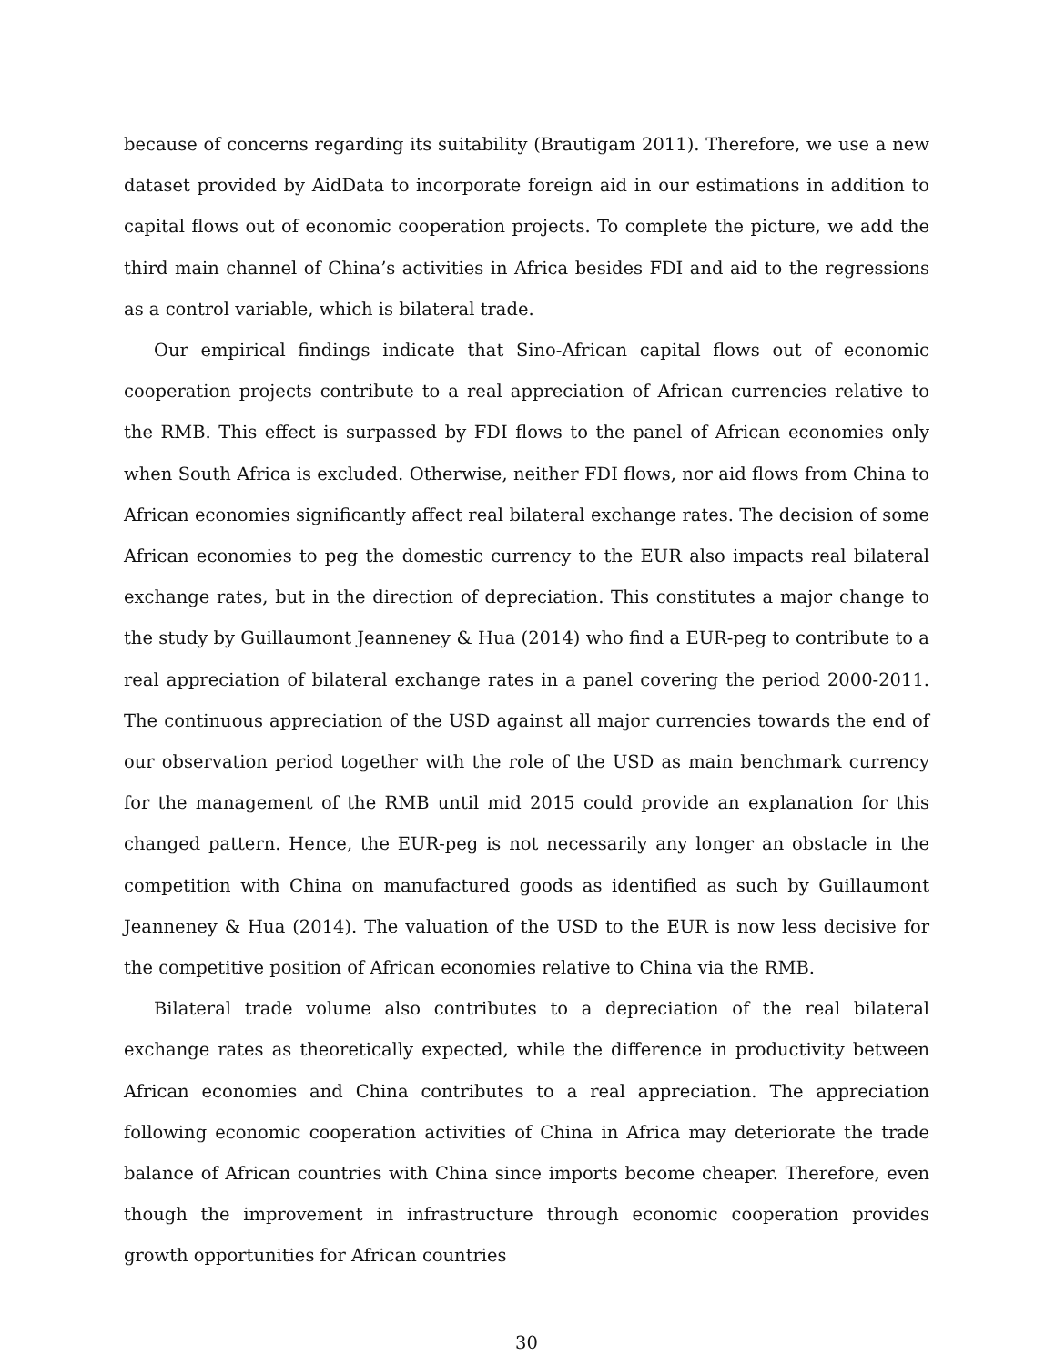because of concerns regarding its suitability (Brautigam 2011). Therefore, we use a new dataset provided by AidData to incorporate foreign aid in our estimations in addition to capital flows out of economic cooperation projects. To complete the picture, we add the third main channel of China’s activities in Africa besides FDI and aid to the regressions as a control variable, which is bilateral trade.
Our empirical findings indicate that Sino-African capital flows out of economic cooperation projects contribute to a real appreciation of African currencies relative to the RMB. This effect is surpassed by FDI flows to the panel of African economies only when South Africa is excluded. Otherwise, neither FDI flows, nor aid flows from China to African economies significantly affect real bilateral exchange rates. The decision of some African economies to peg the domestic currency to the EUR also impacts real bilateral exchange rates, but in the direction of depreciation. This constitutes a major change to the study by Guillaumont Jeanneney & Hua (2014) who find a EUR-peg to contribute to a real appreciation of bilateral exchange rates in a panel covering the period 2000-2011. The continuous appreciation of the USD against all major currencies towards the end of our observation period together with the role of the USD as main benchmark currency for the management of the RMB until mid 2015 could provide an explanation for this changed pattern. Hence, the EUR-peg is not necessarily any longer an obstacle in the competition with China on manufactured goods as identified as such by Guillaumont Jeanneney & Hua (2014). The valuation of the USD to the EUR is now less decisive for the competitive position of African economies relative to China via the RMB.
Bilateral trade volume also contributes to a depreciation of the real bilateral exchange rates as theoretically expected, while the difference in productivity between African economies and China contributes to a real appreciation. The appreciation following economic cooperation activities of China in Africa may deteriorate the trade balance of African countries with China since imports become cheaper. Therefore, even though the improvement in infrastructure through economic cooperation provides growth opportunities for African countries
30